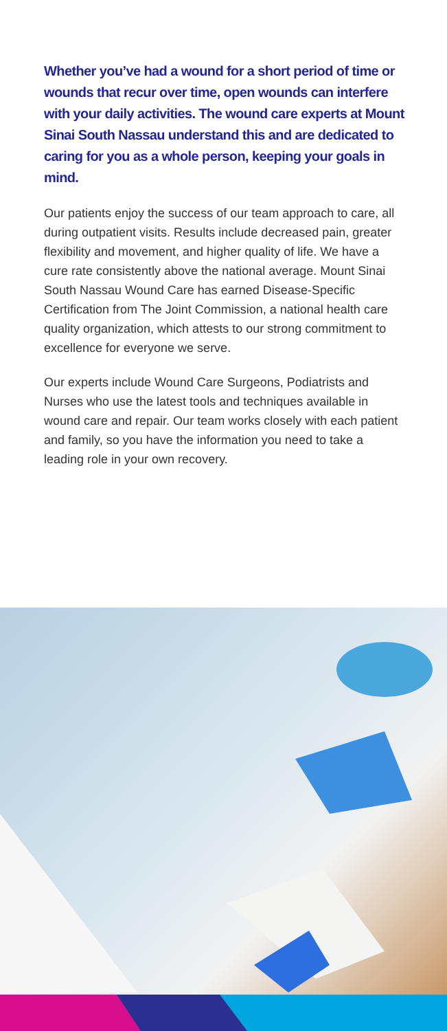Whether you’ve had a wound for a short period of time or wounds that recur over time, open wounds can interfere with your daily activities. The wound care experts at Mount Sinai South Nassau understand this and are dedicated to caring for you as a whole person, keeping your goals in mind.
Our patients enjoy the success of our team approach to care, all during outpatient visits. Results include decreased pain, greater flexibility and movement, and higher quality of life. We have a cure rate consistently above the national average. Mount Sinai South Nassau Wound Care has earned Disease-Specific Certification from The Joint Commission, a national health care quality organization, which attests to our strong commitment to excellence for everyone we serve.
Our experts include Wound Care Surgeons, Podiatrists and Nurses who use the latest tools and techniques available in wound care and repair. Our team works closely with each patient and family, so you have the information you need to take a leading role in your own recovery.